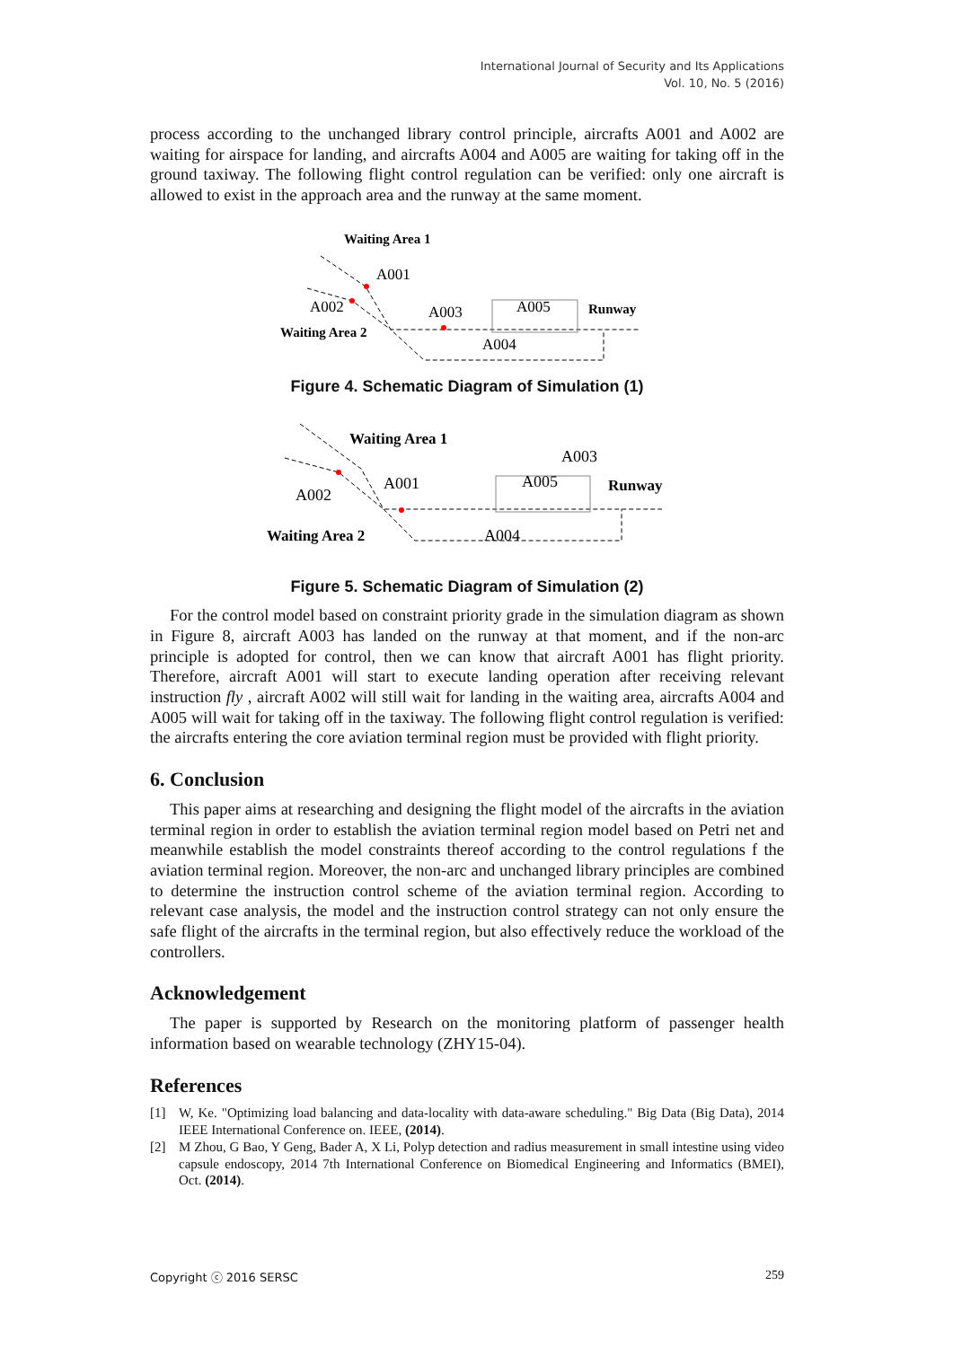International Journal of Security and Its Applications
Vol. 10, No. 5 (2016)
process according to the unchanged library control principle, aircrafts A001 and A002 are waiting for airspace for landing, and aircrafts A004 and A005 are waiting for taking off in the ground taxiway. The following flight control regulation can be verified: only one aircraft is allowed to exist in the approach area and the runway at the same moment.
Waiting Area 1
A001
A002
Waiting Area 2
A003
A005
A004
Runway
Figure 4. Schematic Diagram of Simulation (1)
Waiting Area 1
A001
A002
Waiting Area 2
A003
A005
A004
Runway
Figure 5. Schematic Diagram of Simulation (2)
For the control model based on constraint priority grade in the simulation diagram as shown in Figure 8, aircraft A003 has landed on the runway at that moment, and if the non-arc principle is adopted for control, then we can know that aircraft A001 has flight priority. Therefore, aircraft A001 will start to execute landing operation after receiving relevant instruction fly , aircraft A002 will still wait for landing in the waiting area, aircrafts A004 and A005 will wait for taking off in the taxiway. The following flight control regulation is verified: the aircrafts entering the core aviation terminal region must be provided with flight priority.
6. Conclusion
This paper aims at researching and designing the flight model of the aircrafts in the aviation terminal region in order to establish the aviation terminal region model based on Petri net and meanwhile establish the model constraints thereof according to the control regulations f the aviation terminal region. Moreover, the non-arc and unchanged library principles are combined to determine the instruction control scheme of the aviation terminal region. According to relevant case analysis, the model and the instruction control strategy can not only ensure the safe flight of the aircrafts in the terminal region, but also effectively reduce the workload of the controllers.
Acknowledgement
The paper is supported by Research on the monitoring platform of passenger health information based on wearable technology (ZHY15-04).
References
[1] W, Ke. "Optimizing load balancing and data-locality with data-aware scheduling." Big Data (Big Data), 2014 IEEE International Conference on. IEEE, (2014).
[2] M Zhou, G Bao, Y Geng, Bader A, X Li, Polyp detection and radius measurement in small intestine using video capsule endoscopy, 2014 7th International Conference on Biomedical Engineering and Informatics (BMEI), Oct. (2014).
Copyright ⓒ 2016 SERSC 259